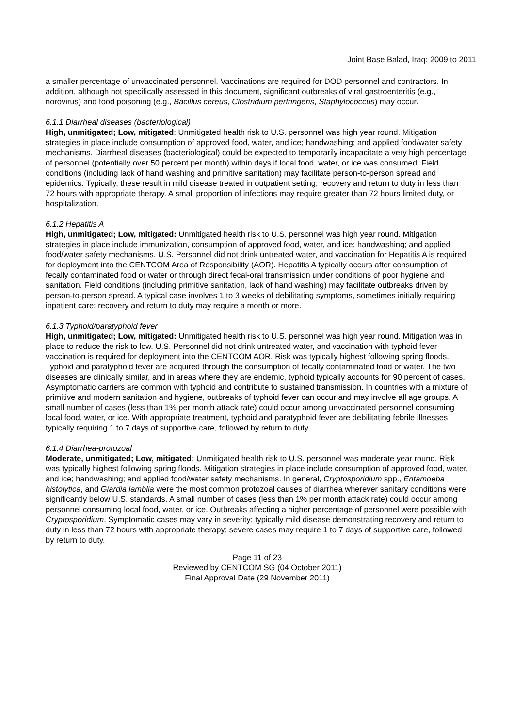Joint Base Balad, Iraq: 2009 to 2011
a smaller percentage of unvaccinated personnel. Vaccinations are required for DOD personnel and contractors. In addition, although not specifically assessed in this document, significant outbreaks of viral gastroenteritis (e.g., norovirus) and food poisoning (e.g., Bacillus cereus, Clostridium perfringens, Staphylococcus) may occur.
6.1.1 Diarrheal diseases (bacteriological)
High, unmitigated; Low, mitigated: Unmitigated health risk to U.S. personnel was high year round. Mitigation strategies in place include consumption of approved food, water, and ice; handwashing; and applied food/water safety mechanisms. Diarrheal diseases (bacteriological) could be expected to temporarily incapacitate a very high percentage of personnel (potentially over 50 percent per month) within days if local food, water, or ice was consumed. Field conditions (including lack of hand washing and primitive sanitation) may facilitate person-to-person spread and epidemics. Typically, these result in mild disease treated in outpatient setting; recovery and return to duty in less than 72 hours with appropriate therapy. A small proportion of infections may require greater than 72 hours limited duty, or hospitalization.
6.1.2 Hepatitis A
High, unmitigated; Low, mitigated: Unmitigated health risk to U.S. personnel was high year round. Mitigation strategies in place include immunization, consumption of approved food, water, and ice; handwashing; and applied food/water safety mechanisms. U.S. Personnel did not drink untreated water, and vaccination for Hepatitis A is required for deployment into the CENTCOM Area of Responsibility (AOR). Hepatitis A typically occurs after consumption of fecally contaminated food or water or through direct fecal-oral transmission under conditions of poor hygiene and sanitation. Field conditions (including primitive sanitation, lack of hand washing) may facilitate outbreaks driven by person-to-person spread. A typical case involves 1 to 3 weeks of debilitating symptoms, sometimes initially requiring inpatient care; recovery and return to duty may require a month or more.
6.1.3 Typhoid/paratyphoid fever
High, unmitigated; Low, mitigated: Unmitigated health risk to U.S. personnel was high year round. Mitigation was in place to reduce the risk to low. U.S. Personnel did not drink untreated water, and vaccination with typhoid fever vaccination is required for deployment into the CENTCOM AOR. Risk was typically highest following spring floods. Typhoid and paratyphoid fever are acquired through the consumption of fecally contaminated food or water. The two diseases are clinically similar, and in areas where they are endemic, typhoid typically accounts for 90 percent of cases. Asymptomatic carriers are common with typhoid and contribute to sustained transmission. In countries with a mixture of primitive and modern sanitation and hygiene, outbreaks of typhoid fever can occur and may involve all age groups. A small number of cases (less than 1% per month attack rate) could occur among unvaccinated personnel consuming local food, water, or ice. With appropriate treatment, typhoid and paratyphoid fever are debilitating febrile illnesses typically requiring 1 to 7 days of supportive care, followed by return to duty.
6.1.4 Diarrhea-protozoal
Moderate, unmitigated; Low, mitigated: Unmitigated health risk to U.S. personnel was moderate year round. Risk was typically highest following spring floods. Mitigation strategies in place include consumption of approved food, water, and ice; handwashing; and applied food/water safety mechanisms. In general, Cryptosporidium spp., Entamoeba histolytica, and Giardia lamblia were the most common protozoal causes of diarrhea wherever sanitary conditions were significantly below U.S. standards. A small number of cases (less than 1% per month attack rate) could occur among personnel consuming local food, water, or ice. Outbreaks affecting a higher percentage of personnel were possible with Cryptosporidium. Symptomatic cases may vary in severity; typically mild disease demonstrating recovery and return to duty in less than 72 hours with appropriate therapy; severe cases may require 1 to 7 days of supportive care, followed by return to duty.
Page 11 of 23
Reviewed by CENTCOM SG (04 October 2011)
Final Approval Date (29 November 2011)